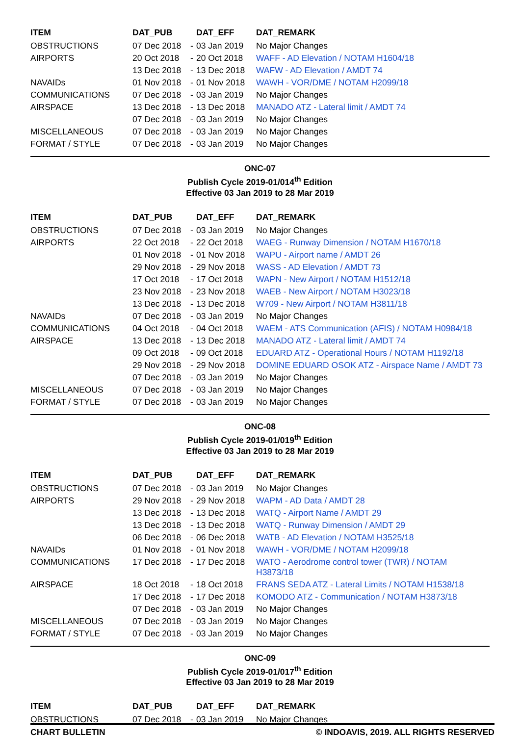| ITEM | DAT_PUB | | DAT_EFF | DAT_REMARK |
| --- | --- | --- | --- | --- |
| OBSTRUCTIONS | 07 Dec 2018 | - | 03 Jan 2019 | No Major Changes |
| AIRPORTS | 20 Oct 2018 | - | 20 Oct 2018 | WAFF - AD Elevation / NOTAM H1604/18 |
| | 13 Dec 2018 | - | 13 Dec 2018 | WAFW - AD Elevation / AMDT 74 |
| NAVAIDs | 01 Nov 2018 | - | 01 Nov 2018 | WAWH - VOR/DME / NOTAM H2099/18 |
| COMMUNICATIONS | 07 Dec 2018 | - | 03 Jan 2019 | No Major Changes |
| AIRSPACE | 13 Dec 2018 | - | 13 Dec 2018 | MANADO ATZ - Lateral limit / AMDT 74 |
| | 07 Dec 2018 | - | 03 Jan 2019 | No Major Changes |
| MISCELLANEOUS | 07 Dec 2018 | - | 03 Jan 2019 | No Major Changes |
| FORMAT / STYLE | 07 Dec 2018 | - | 03 Jan 2019 | No Major Changes |
ONC-07
Publish Cycle 2019-01/014<sup>th</sup> Edition
Effective 03 Jan 2019 to 28 Mar 2019
| ITEM | DAT_PUB | | DAT_EFF | DAT_REMARK |
| --- | --- | --- | --- | --- |
| OBSTRUCTIONS | 07 Dec 2018 | - | 03 Jan 2019 | No Major Changes |
| AIRPORTS | 22 Oct 2018 | - | 22 Oct 2018 | WAEG - Runway Dimension / NOTAM H1670/18 |
| | 01 Nov 2018 | - | 01 Nov 2018 | WAPU - Airport name / AMDT 26 |
| | 29 Nov 2018 | - | 29 Nov 2018 | WASS - AD Elevation / AMDT 73 |
| | 17 Oct 2018 | - | 17 Oct 2018 | WAPN - New Airport / NOTAM H1512/18 |
| | 23 Nov 2018 | - | 23 Nov 2018 | WAEB - New Airport / NOTAM H3023/18 |
| | 13 Dec 2018 | - | 13 Dec 2018 | W709 - New Airport / NOTAM H3811/18 |
| NAVAIDs | 07 Dec 2018 | - | 03 Jan 2019 | No Major Changes |
| COMMUNICATIONS | 04 Oct 2018 | - | 04 Oct 2018 | WAEM - ATS Communication (AFIS) / NOTAM H0984/18 |
| AIRSPACE | 13 Dec 2018 | - | 13 Dec 2018 | MANADO ATZ - Lateral limit / AMDT 74 |
| | 09 Oct 2018 | - | 09 Oct 2018 | EDUARD ATZ - Operational Hours / NOTAM H1192/18 |
| | 29 Nov 2018 | - | 29 Nov 2018 | DOMINE EDUARD OSOK ATZ - Airspace Name / AMDT 73 |
| | 07 Dec 2018 | - | 03 Jan 2019 | No Major Changes |
| MISCELLANEOUS | 07 Dec 2018 | - | 03 Jan 2019 | No Major Changes |
| FORMAT / STYLE | 07 Dec 2018 | - | 03 Jan 2019 | No Major Changes |
ONC-08
Publish Cycle 2019-01/019<sup>th</sup> Edition
Effective 03 Jan 2019 to 28 Mar 2019
| ITEM | DAT_PUB | | DAT_EFF | DAT_REMARK |
| --- | --- | --- | --- | --- |
| OBSTRUCTIONS | 07 Dec 2018 | - | 03 Jan 2019 | No Major Changes |
| AIRPORTS | 29 Nov 2018 | - | 29 Nov 2018 | WAPM - AD Data / AMDT 28 |
| | 13 Dec 2018 | - | 13 Dec 2018 | WATQ - Airport Name / AMDT 29 |
| | 13 Dec 2018 | - | 13 Dec 2018 | WATQ - Runway Dimension / AMDT 29 |
| | 06 Dec 2018 | - | 06 Dec 2018 | WATB - AD Elevation / NOTAM H3525/18 |
| NAVAIDs | 01 Nov 2018 | - | 01 Nov 2018 | WAWH - VOR/DME / NOTAM H2099/18 |
| COMMUNICATIONS | 17 Dec 2018 | - | 17 Dec 2018 | WATO - Aerodrome control tower (TWR) / NOTAM H3873/18 |
| AIRSPACE | 18 Oct 2018 | - | 18 Oct 2018 | FRANS SEDA ATZ - Lateral Limits / NOTAM H1538/18 |
| | 17 Dec 2018 | - | 17 Dec 2018 | KOMODO ATZ - Communication / NOTAM H3873/18 |
| | 07 Dec 2018 | - | 03 Jan 2019 | No Major Changes |
| MISCELLANEOUS | 07 Dec 2018 | - | 03 Jan 2019 | No Major Changes |
| FORMAT / STYLE | 07 Dec 2018 | - | 03 Jan 2019 | No Major Changes |
ONC-09
Publish Cycle 2019-01/017<sup>th</sup> Edition
Effective 03 Jan 2019 to 28 Mar 2019
| ITEM | DAT_PUB | | DAT_EFF | DAT_REMARK |
| --- | --- | --- | --- | --- |
| OBSTRUCTIONS | 07 Dec 2018 | - | 03 Jan 2019 | No Major Changes |
CHART BULLETIN © INDOAVIS, 2019. ALL RIGHTS RESERVED